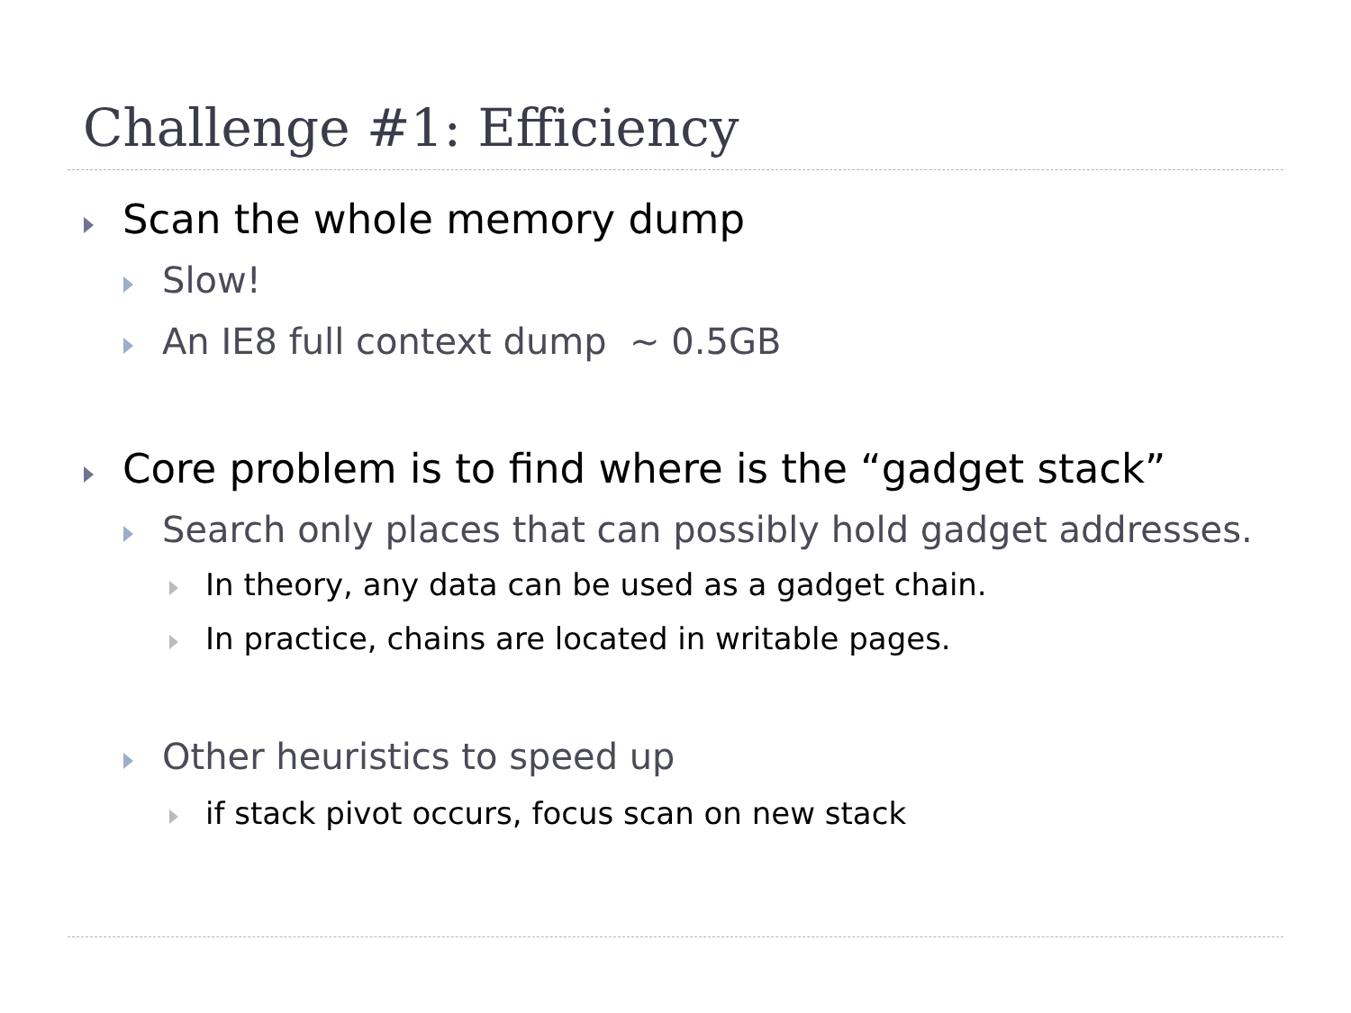Challenge #1: Efficiency
Scan the whole memory dump
Slow!
An IE8 full context dump ~ 0.5GB
Core problem is to find where is the “gadget stack”
Search only places that can possibly hold gadget addresses.
In theory, any data can be used as a gadget chain.
In practice, chains are located in writable pages.
Other heuristics to speed up
if stack pivot occurs, focus scan on new stack